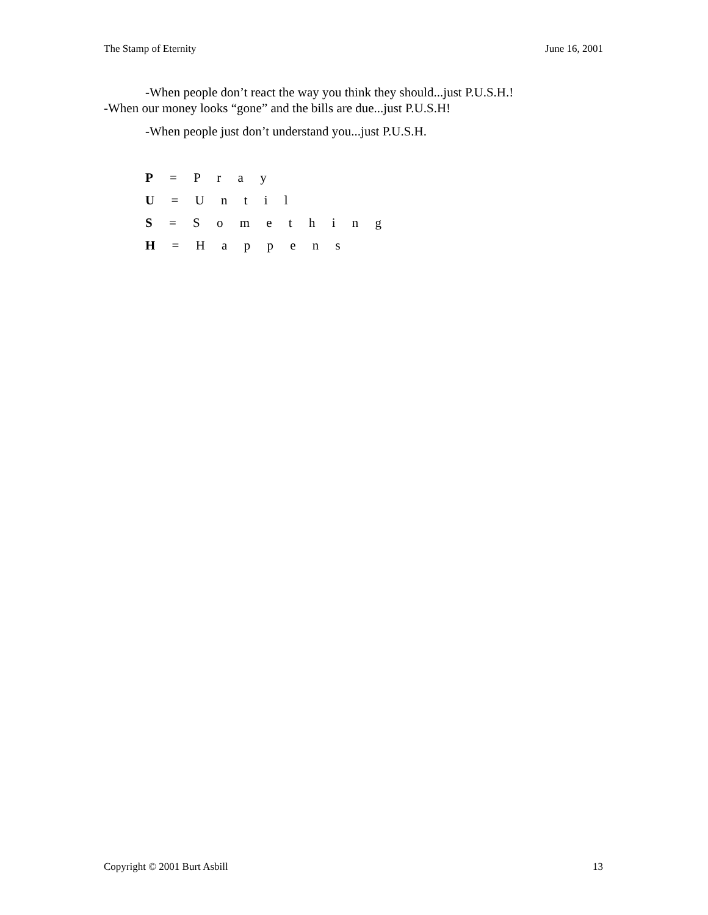The Stamp of Eternity June 16, 2001
-When people don’t react the way you think they should...just P.U.S.H.!
-When our money looks “gone” and the bills are due...just P.U.S.H!
-When people just don’t understand you...just P.U.S.H.
P = P r a y
U = U n t i l
S = S o m e t h i n g
H = H a p p e n s
Copyright © 2001 Burt Asbill 13